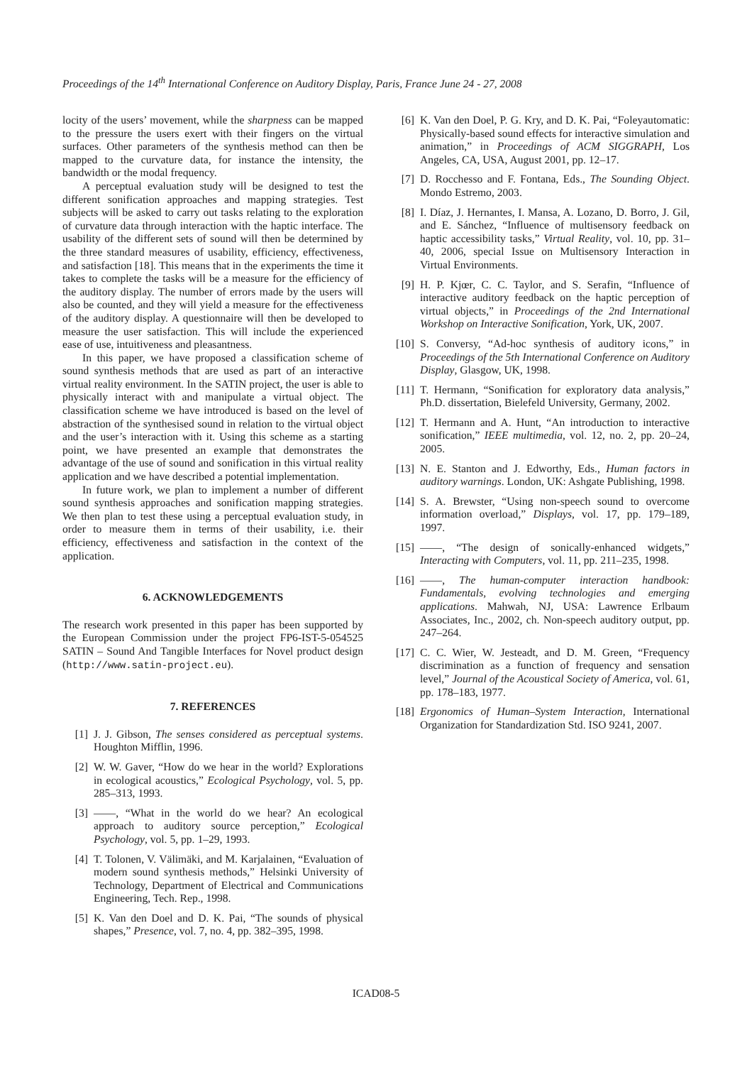Proceedings of the 14<sup>th</sup> International Conference on Auditory Display, Paris, France June 24 - 27, 2008
locity of the users’ movement, while the sharpness can be mapped to the pressure the users exert with their fingers on the virtual surfaces. Other parameters of the synthesis method can then be mapped to the curvature data, for instance the intensity, the bandwidth or the modal frequency.
A perceptual evaluation study will be designed to test the different sonification approaches and mapping strategies. Test subjects will be asked to carry out tasks relating to the exploration of curvature data through interaction with the haptic interface. The usability of the different sets of sound will then be determined by the three standard measures of usability, efficiency, effectiveness, and satisfaction [18]. This means that in the experiments the time it takes to complete the tasks will be a measure for the efficiency of the auditory display. The number of errors made by the users will also be counted, and they will yield a measure for the effectiveness of the auditory display. A questionnaire will then be developed to measure the user satisfaction. This will include the experienced ease of use, intuitiveness and pleasantness.
In this paper, we have proposed a classification scheme of sound synthesis methods that are used as part of an interactive virtual reality environment. In the SATIN project, the user is able to physically interact with and manipulate a virtual object. The classification scheme we have introduced is based on the level of abstraction of the synthesised sound in relation to the virtual object and the user’s interaction with it. Using this scheme as a starting point, we have presented an example that demonstrates the advantage of the use of sound and sonification in this virtual reality application and we have described a potential implementation.
In future work, we plan to implement a number of different sound synthesis approaches and sonification mapping strategies. We then plan to test these using a perceptual evaluation study, in order to measure them in terms of their usability, i.e. their efficiency, effectiveness and satisfaction in the context of the application.
6. ACKNOWLEDGEMENTS
The research work presented in this paper has been supported by the European Commission under the project FP6-IST-5-054525 SATIN – Sound And Tangible Interfaces for Novel product design (http://www.satin-project.eu).
7. REFERENCES
[1] J. J. Gibson, The senses considered as perceptual systems. Houghton Mifflin, 1996.
[2] W. W. Gaver, “How do we hear in the world? Explorations in ecological acoustics,” Ecological Psychology, vol. 5, pp. 285–313, 1993.
[3] ——, “What in the world do we hear? An ecological approach to auditory source perception,” Ecological Psychology, vol. 5, pp. 1–29, 1993.
[4] T. Tolonen, V. Välimäki, and M. Karjalainen, “Evaluation of modern sound synthesis methods,” Helsinki University of Technology, Department of Electrical and Communications Engineering, Tech. Rep., 1998.
[5] K. Van den Doel and D. K. Pai, “The sounds of physical shapes,” Presence, vol. 7, no. 4, pp. 382–395, 1998.
[6] K. Van den Doel, P. G. Kry, and D. K. Pai, “Foleyautomatic: Physically-based sound effects for interactive simulation and animation,” in Proceedings of ACM SIGGRAPH, Los Angeles, CA, USA, August 2001, pp. 12–17.
[7] D. Rocchesso and F. Fontana, Eds., The Sounding Object. Mondo Estremo, 2003.
[8] I. Díaz, J. Hernantes, I. Mansa, A. Lozano, D. Borro, J. Gil, and E. Sánchez, “Influence of multisensory feedback on haptic accessibility tasks,” Virtual Reality, vol. 10, pp. 31–40, 2006, special Issue on Multisensory Interaction in Virtual Environments.
[9] H. P. Kjœr, C. C. Taylor, and S. Serafin, “Influence of interactive auditory feedback on the haptic perception of virtual objects,” in Proceedings of the 2nd International Workshop on Interactive Sonification, York, UK, 2007.
[10] S. Conversy, “Ad-hoc synthesis of auditory icons,” in Proceedings of the 5th International Conference on Auditory Display, Glasgow, UK, 1998.
[11] T. Hermann, “Sonification for exploratory data analysis,” Ph.D. dissertation, Bielefeld University, Germany, 2002.
[12] T. Hermann and A. Hunt, “An introduction to interactive sonification,” IEEE multimedia, vol. 12, no. 2, pp. 20–24, 2005.
[13] N. E. Stanton and J. Edworthy, Eds., Human factors in auditory warnings. London, UK: Ashgate Publishing, 1998.
[14] S. A. Brewster, “Using non-speech sound to overcome information overload,” Displays, vol. 17, pp. 179–189, 1997.
[15] ——, “The design of sonically-enhanced widgets,” Interacting with Computers, vol. 11, pp. 211–235, 1998.
[16] ——, The human-computer interaction handbook: Fundamentals, evolving technologies and emerging applications. Mahwah, NJ, USA: Lawrence Erlbaum Associates, Inc., 2002, ch. Non-speech auditory output, pp. 247–264.
[17] C. C. Wier, W. Jesteadt, and D. M. Green, “Frequency discrimination as a function of frequency and sensation level,” Journal of the Acoustical Society of America, vol. 61, pp. 178–183, 1977.
[18] Ergonomics of Human–System Interaction, International Organization for Standardization Std. ISO 9241, 2007.
ICAD08-5